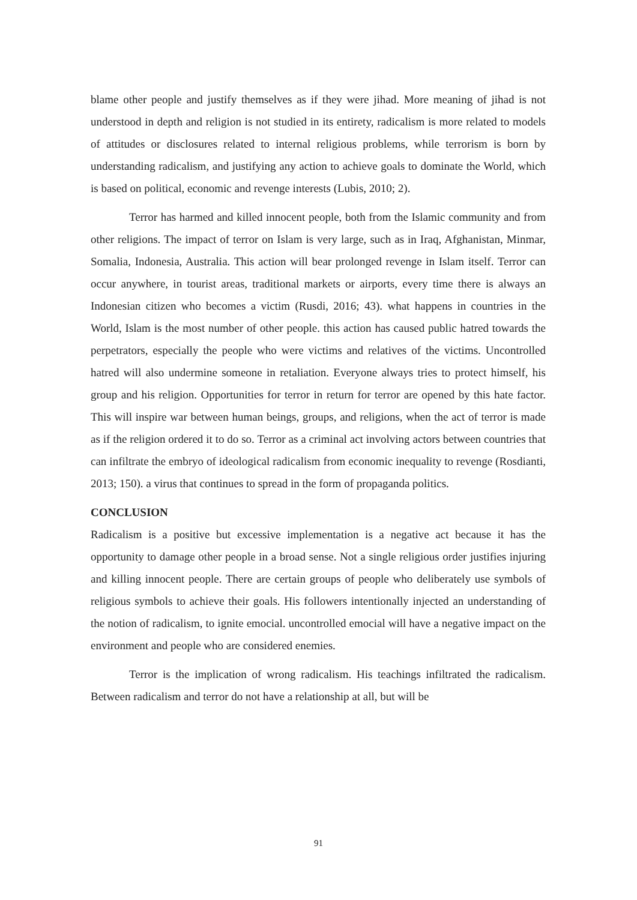blame other people and justify themselves as if they were jihad. More meaning of jihad is not understood in depth and religion is not studied in its entirety, radicalism is more related to models of attitudes or disclosures related to internal religious problems, while terrorism is born by understanding radicalism, and justifying any action to achieve goals to dominate the World, which is based on political, economic and revenge interests (Lubis, 2010; 2).
Terror has harmed and killed innocent people, both from the Islamic community and from other religions. The impact of terror on Islam is very large, such as in Iraq, Afghanistan, Minmar, Somalia, Indonesia, Australia. This action will bear prolonged revenge in Islam itself. Terror can occur anywhere, in tourist areas, traditional markets or airports, every time there is always an Indonesian citizen who becomes a victim (Rusdi, 2016; 43). what happens in countries in the World, Islam is the most number of other people. this action has caused public hatred towards the perpetrators, especially the people who were victims and relatives of the victims. Uncontrolled hatred will also undermine someone in retaliation. Everyone always tries to protect himself, his group and his religion. Opportunities for terror in return for terror are opened by this hate factor. This will inspire war between human beings, groups, and religions, when the act of terror is made as if the religion ordered it to do so. Terror as a criminal act involving actors between countries that can infiltrate the embryo of ideological radicalism from economic inequality to revenge (Rosdianti, 2013; 150). a virus that continues to spread in the form of propaganda politics.
CONCLUSION
Radicalism is a positive but excessive implementation is a negative act because it has the opportunity to damage other people in a broad sense. Not a single religious order justifies injuring and killing innocent people. There are certain groups of people who deliberately use symbols of religious symbols to achieve their goals. His followers intentionally injected an understanding of the notion of radicalism, to ignite emocial. uncontrolled emocial will have a negative impact on the environment and people who are considered enemies.
Terror is the implication of wrong radicalism. His teachings infiltrated the radicalism. Between radicalism and terror do not have a relationship at all, but will be
91